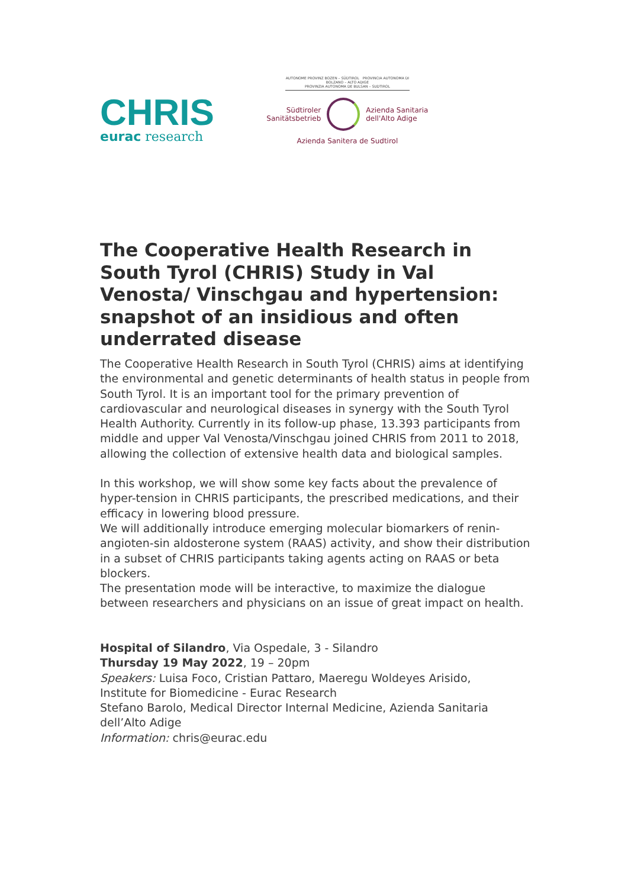CHRIS
eurac research
AUTONOME PROVINZ BOZEN – SÜDTIROL PROVINCIA AUTONOMA DI BOLZANO – ALTO ADIGE
PROVINZIA AUTONOMA DE BULSAN – SUDTIROL
Südtiroler
Sanitätsbetrieb
Azienda Sanitaria
dell'Alto Adige
Azienda Sanitera de Sudtirol
The Cooperative Health Research in South Tyrol (CHRIS) Study in Val Venosta/ Vinschgau and hypertension: snapshot of an insidious and often underrated disease
The Cooperative Health Research in South Tyrol (CHRIS) aims at identifying the environmental and genetic determinants of health status in people from South Tyrol. It is an important tool for the primary prevention of cardiovascular and neurological diseases in synergy with the South Tyrol Health Authority. Currently in its follow-up phase, 13.393 participants from middle and upper Val Venosta/Vinschgau joined CHRIS from 2011 to 2018, allowing the collection of extensive health data and biological samples.
In this workshop, we will show some key facts about the prevalence of hyper-tension in CHRIS participants, the prescribed medications, and their efficacy in lowering blood pressure.
We will additionally introduce emerging molecular biomarkers of renin-angioten-sin aldosterone system (RAAS) activity, and show their distribution in a subset of CHRIS participants taking agents acting on RAAS or beta blockers.
The presentation mode will be interactive, to maximize the dialogue between researchers and physicians on an issue of great impact on health.
Hospital of Silandro, Via Ospedale, 3 - Silandro
Thursday 19 May 2022, 19 – 20pm
Speakers: Luisa Foco, Cristian Pattaro, Maeregu Woldeyes Arisido,
Institute for Biomedicine - Eurac Research
Stefano Barolo, Medical Director Internal Medicine, Azienda Sanitaria
dell’Alto Adige
Information: chris@eurac.edu